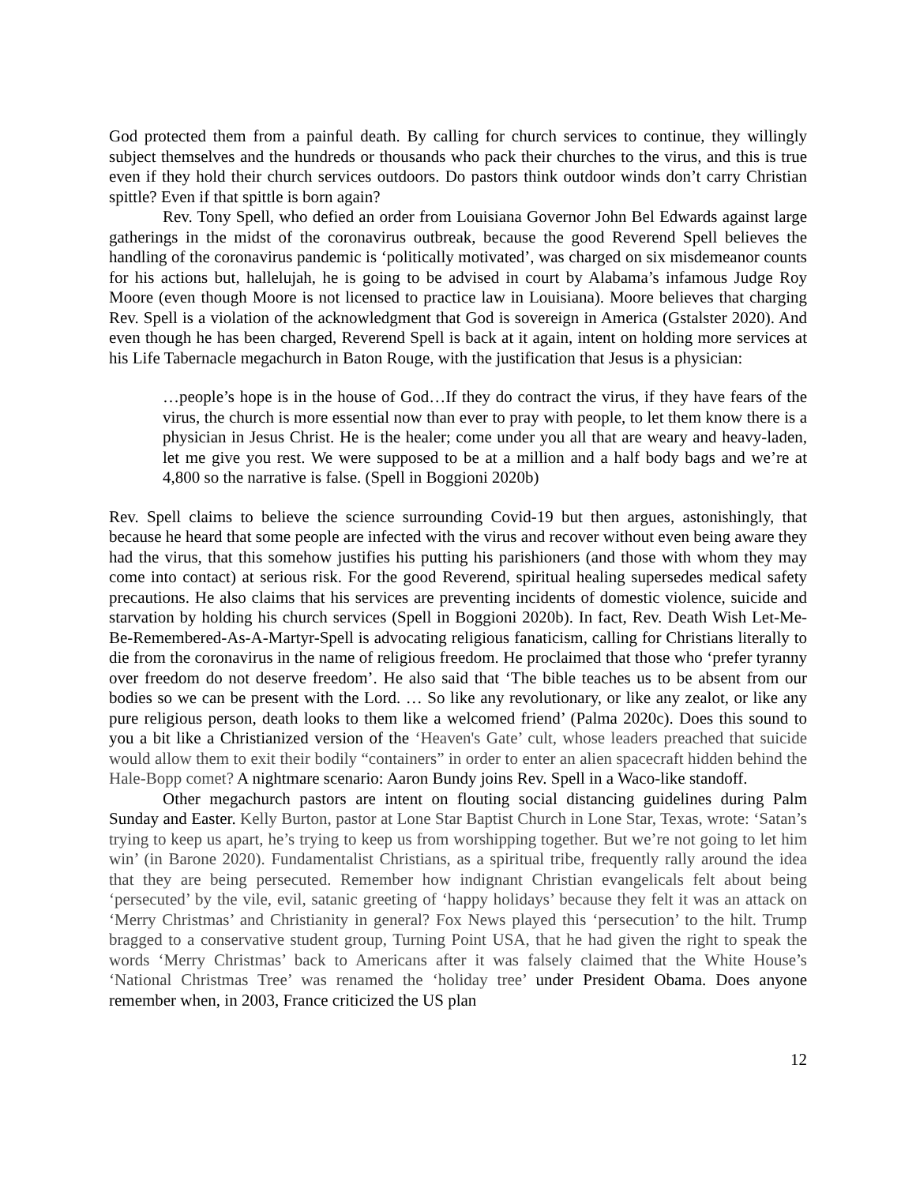God protected them from a painful death. By calling for church services to continue, they willingly subject themselves and the hundreds or thousands who pack their churches to the virus, and this is true even if they hold their church services outdoors. Do pastors think outdoor winds don’t carry Christian spittle? Even if that spittle is born again?
Rev. Tony Spell, who defied an order from Louisiana Governor John Bel Edwards against large gatherings in the midst of the coronavirus outbreak, because the good Reverend Spell believes the handling of the coronavirus pandemic is ‘politically motivated’, was charged on six misdemeanor counts for his actions but, hallelujah, he is going to be advised in court by Alabama’s infamous Judge Roy Moore (even though Moore is not licensed to practice law in Louisiana). Moore believes that charging Rev. Spell is a violation of the acknowledgment that God is sovereign in America (Gstalster 2020). And even though he has been charged, Reverend Spell is back at it again, intent on holding more services at his Life Tabernacle megachurch in Baton Rouge, with the justification that Jesus is a physician:
…people’s hope is in the house of God…If they do contract the virus, if they have fears of the virus, the church is more essential now than ever to pray with people, to let them know there is a physician in Jesus Christ. He is the healer; come under you all that are weary and heavy-laden, let me give you rest. We were supposed to be at a million and a half body bags and we’re at 4,800 so the narrative is false. (Spell in Boggioni 2020b)
Rev. Spell claims to believe the science surrounding Covid-19 but then argues, astonishingly, that because he heard that some people are infected with the virus and recover without even being aware they had the virus, that this somehow justifies his putting his parishioners (and those with whom they may come into contact) at serious risk. For the good Reverend, spiritual healing supersedes medical safety precautions. He also claims that his services are preventing incidents of domestic violence, suicide and starvation by holding his church services (Spell in Boggioni 2020b). In fact, Rev. Death Wish Let-Me-Be-Remembered-As-A-Martyr-Spell is advocating religious fanaticism, calling for Christians literally to die from the coronavirus in the name of religious freedom. He proclaimed that those who ‘prefer tyranny over freedom do not deserve freedom’. He also said that ‘The bible teaches us to be absent from our bodies so we can be present with the Lord. … So like any revolutionary, or like any zealot, or like any pure religious person, death looks to them like a welcomed friend’ (Palma 2020c). Does this sound to you a bit like a Christianized version of the ‘Heaven's Gate’ cult, whose leaders preached that suicide would allow them to exit their bodily “containers” in order to enter an alien spacecraft hidden behind the Hale-Bopp comet? A nightmare scenario: Aaron Bundy joins Rev. Spell in a Waco-like standoff.
Other megachurch pastors are intent on flouting social distancing guidelines during Palm Sunday and Easter. Kelly Burton, pastor at Lone Star Baptist Church in Lone Star, Texas, wrote: ‘Satan’s trying to keep us apart, he’s trying to keep us from worshipping together. But we’re not going to let him win’ (in Barone 2020). Fundamentalist Christians, as a spiritual tribe, frequently rally around the idea that they are being persecuted. Remember how indignant Christian evangelicals felt about being ‘persecuted’ by the vile, evil, satanic greeting of ‘happy holidays’ because they felt it was an attack on ‘Merry Christmas’ and Christianity in general? Fox News played this ‘persecution’ to the hilt. Trump bragged to a conservative student group, Turning Point USA, that he had given the right to speak the words ‘Merry Christmas’ back to Americans after it was falsely claimed that the White House’s ‘National Christmas Tree’ was renamed the ‘holiday tree’ under President Obama. Does anyone remember when, in 2003, France criticized the US plan
12